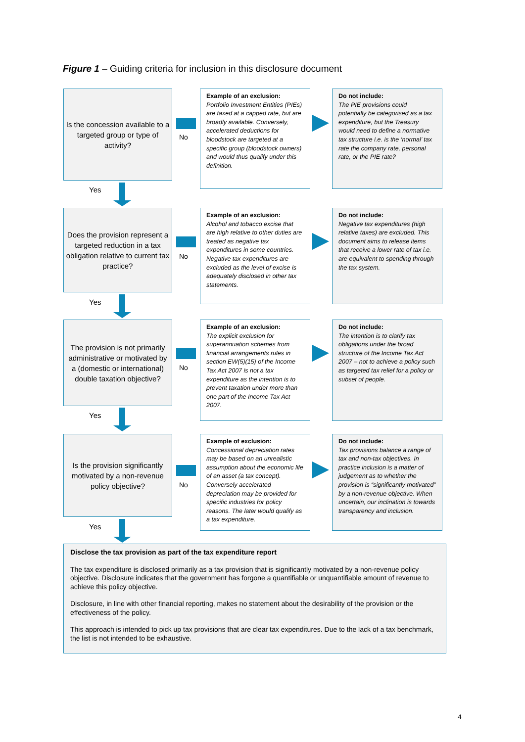Figure 1 – Guiding criteria for inclusion in this disclosure document
Is the concession available to a targeted group or type of activity?
No
Example of an exclusion:
Portfolio Investment Entities (PIEs) are taxed at a capped rate, but are broadly available. Conversely, accelerated deductions for bloodstock are targeted at a specific group (bloodstock owners) and would thus qualify under this definition.
Do not include:
The PIE provisions could potentially be categorised as a tax expenditure, but the Treasury would need to define a normative tax structure i.e. is the ‘normal’ tax rate the company rate, personal rate, or the PIE rate?
Yes
Does the provision represent a targeted reduction in a tax obligation relative to current tax practice?
No
Example of an exclusion:
Alcohol and tobacco excise that are high relative to other duties are treated as negative tax expenditures in some countries. Negative tax expenditures are excluded as the level of excise is adequately disclosed in other tax statements.
Do not include:
Negative tax expenditures (high relative taxes) are excluded. This document aims to release items that receive a lower rate of tax i.e. are equivalent to spending through the tax system.
Yes
The provision is not primarily administrative or motivated by a (domestic or international) double taxation objective?
No
Example of an exclusion:
The explicit exclusion for superannuation schemes from financial arrangements rules in section EW(5)(15) of the Income Tax Act 2007 is not a tax expenditure as the intention is to prevent taxation under more than one part of the Income Tax Act 2007.
Do not include:
The intention is to clarify tax obligations under the broad structure of the Income Tax Act 2007 – not to achieve a policy such as targeted tax relief for a policy or subset of people.
Yes
Is the provision significantly motivated by a non-revenue policy objective?
No
Example of exclusion:
Concessional depreciation rates may be based on an unrealistic assumption about the economic life of an asset (a tax concept). Conversely accelerated depreciation may be provided for specific industries for policy reasons. The later would qualify as a tax expenditure.
Do not include:
Tax provisions balance a range of tax and non-tax objectives. In practice inclusion is a matter of judgement as to whether the provision is “significantly motivated” by a non-revenue objective. When uncertain, our inclination is towards transparency and inclusion.
Yes
Disclose the tax provision as part of the tax expenditure report
The tax expenditure is disclosed primarily as a tax provision that is significantly motivated by a non-revenue policy objective. Disclosure indicates that the government has forgone a quantifiable or unquantifiable amount of revenue to achieve this policy objective.
Disclosure, in line with other financial reporting, makes no statement about the desirability of the provision or the effectiveness of the policy.
This approach is intended to pick up tax provisions that are clear tax expenditures. Due to the lack of a tax benchmark, the list is not intended to be exhaustive.
4